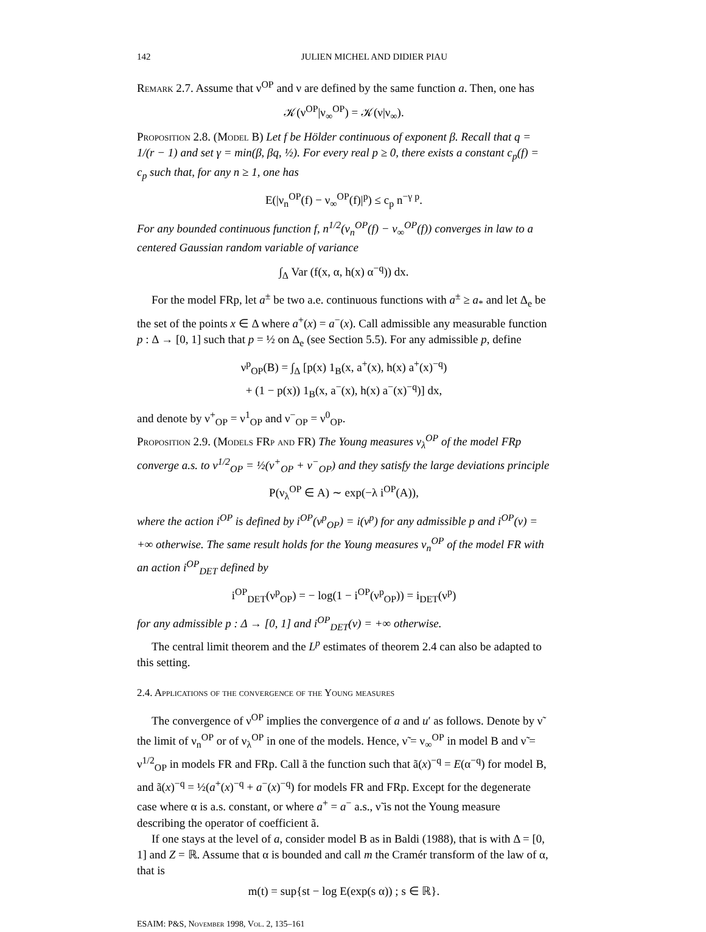142 JULIEN MICHEL AND DIDIER PIAU
Remark 2.7. Assume that ν<sup>OP</sup> and ν are defined by the same function a. Then, one has
𝒦(ν<sup>OP</sup>|ν<sub>∞</sub><sup>OP</sup>) = 𝒦(ν|ν<sub>∞</sub>).
Proposition 2.8. (Model B) Let f be Hölder continuous of exponent β. Recall that q = 1/(r − 1) and set γ = min(β, βq, ½). For every real p ≥ 0, there exists a constant c<sub>p</sub>(f) = c<sub>p</sub> such that, for any n ≥ 1, one has
E(|ν<sub>n</sub><sup>OP</sup>(f) − ν<sub>∞</sub><sup>OP</sup>(f)|<sup>p</sup>) ≤ c<sub>p</sub> n<sup>−γ p</sup>.
For any bounded continuous function f, n<sup>1/2</sup>(ν<sub>n</sub><sup>OP</sup>(f) − ν<sub>∞</sub><sup>OP</sup>(f)) converges in law to a centered Gaussian random variable of variance
∫<sub>Δ</sub> Var (f(x, α, h(x) α<sup>−q</sup>)) dx.
For the model FRp, let a<sup>±</sup> be two a.e. continuous functions with a<sup>±</sup> ≥ a<sub>*</sub> and let Δ<sub>e</sub> be the set of the points x ∈ Δ where a<sup>+</sup>(x) = a<sup>−</sup>(x). Call admissible any measurable function p : Δ → [0, 1] such that p = ½ on Δ<sub>e</sub> (see Section 5.5). For any admissible p, define
ν<sup>p</sup><sub>OP</sub>(B) = ∫<sub>Δ</sub> [p(x) 1<sub>B</sub>(x, a<sup>+</sup>(x), h(x) a<sup>+</sup>(x)<sup>−q</sup>)
+ (1 − p(x)) 1<sub>B</sub>(x, a<sup>−</sup>(x), h(x) a<sup>−</sup>(x)<sup>−q</sup>)] dx,
and denote by ν<sup>+</sup><sub>OP</sub> = ν<sup>1</sup><sub>OP</sub> and ν<sup>−</sup><sub>OP</sub> = ν<sup>0</sup><sub>OP</sub>.
Proposition 2.9. (Models FRp and FR) The Young measures ν<sub>λ</sub><sup>OP</sup> of the model FRp converge a.s. to ν<sup>1/2</sup><sub>OP</sub> = ½(ν<sup>+</sup><sub>OP</sub> + ν<sup>−</sup><sub>OP</sub>) and they satisfy the large deviations principle
P(ν<sub>λ</sub><sup>OP</sup> ∈ A) ∼ exp(−λ i<sup>OP</sup>(A)),
where the action i<sup>OP</sup> is defined by i<sup>OP</sup>(ν<sup>p</sup><sub>OP</sub>) = i(ν<sup>p</sup>) for any admissible p and i<sup>OP</sup>(ν) = +∞ otherwise. The same result holds for the Young measures ν<sub>n</sub><sup>OP</sup> of the model FR with an action i<sup>OP</sup><sub>DET</sub> defined by
i<sup>OP</sup><sub>DET</sub>(ν<sup>p</sup><sub>OP</sub>) = − log(1 − i<sup>OP</sup>(ν<sup>p</sup><sub>OP</sub>)) = i<sub>DET</sub>(ν<sup>p</sup>)
for any admissible p : Δ → [0, 1] and i<sup>OP</sup><sub>DET</sub>(ν) = +∞ otherwise.
The central limit theorem and the L<sup>p</sup> estimates of theorem 2.4 can also be adapted to this setting.
2.4. Applications of the convergence of the Young measures
The convergence of ν<sup>OP</sup> implies the convergence of a and u′ as follows. Denote by ν̃ the limit of ν<sub>n</sub><sup>OP</sup> or of ν<sub>λ</sub><sup>OP</sup> in one of the models. Hence, ν̃ = ν<sub>∞</sub><sup>OP</sup> in model B and ν̃ = ν<sup>1/2</sup><sub>OP</sub> in models FR and FRp. Call ã the function such that ã(x)<sup>−q</sup> = E(α<sup>−q</sup>) for model B, and ã(x)<sup>−q</sup> = ½(a<sup>+</sup>(x)<sup>−q</sup> + a<sup>−</sup>(x)<sup>−q</sup>) for models FR and FRp. Except for the degenerate case where α is a.s. constant, or where a<sup>+</sup> = a<sup>−</sup> a.s., ν̃ is not the Young measure describing the operator of coefficient ã.
If one stays at the level of a, consider model B as in Baldi (1988), that is with Δ = [0, 1] and Z = ℝ. Assume that α is bounded and call m the Cramér transform of the law of α, that is
m(t) = sup{st − log E(exp(s α)) ; s ∈ ℝ}.
ESAIM: P&S, November 1998, Vol. 2, 135–161